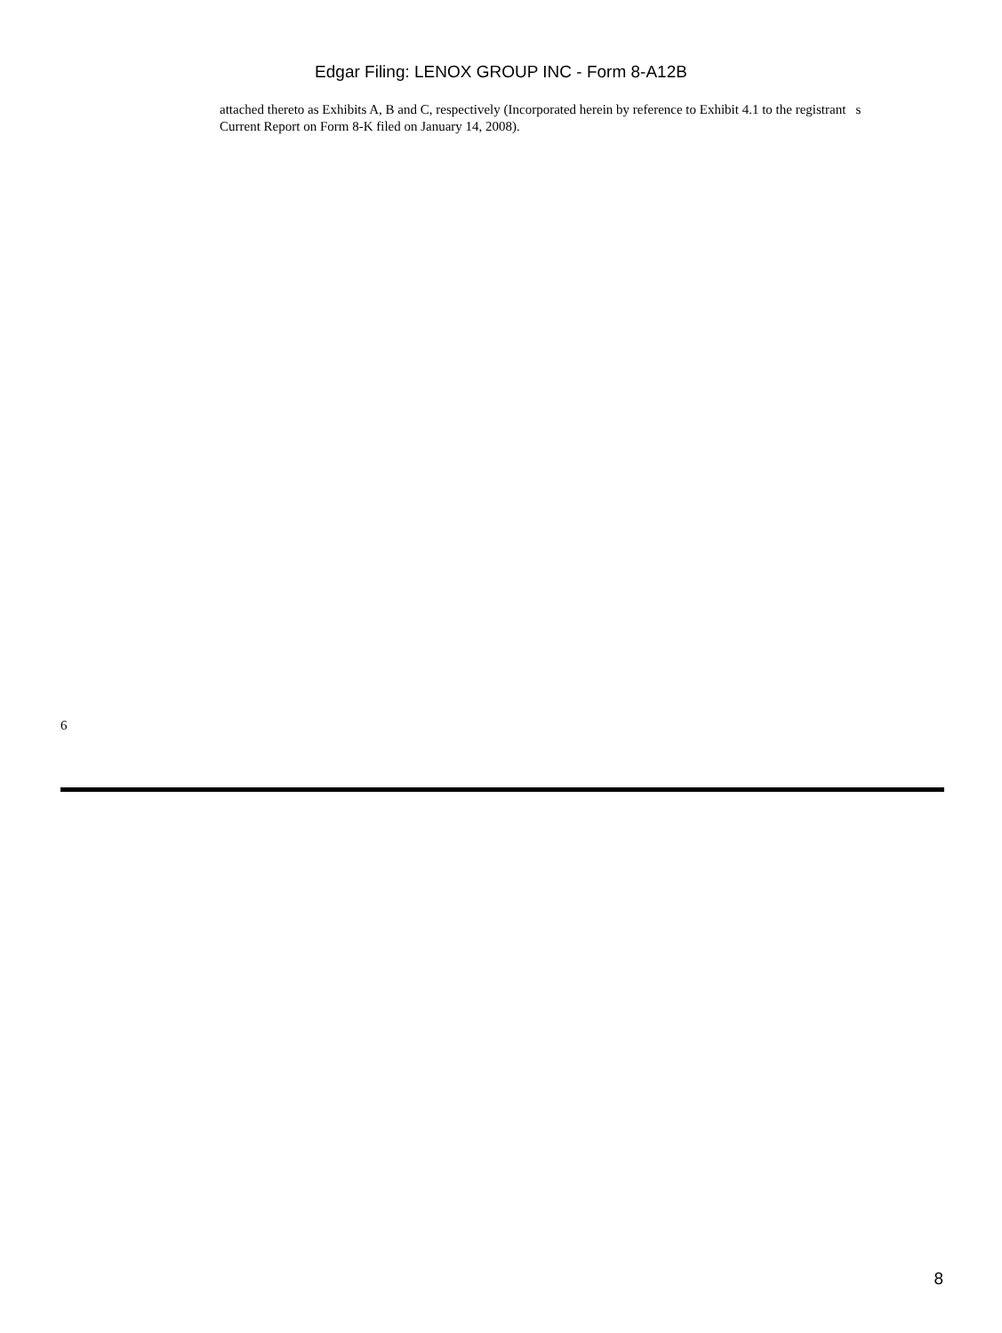Edgar Filing: LENOX GROUP INC - Form 8-A12B
attached thereto as Exhibits A, B and C, respectively (Incorporated herein by reference to Exhibit 4.1 to the registrant s Current Report on Form 8-K filed on January 14, 2008).
6
8